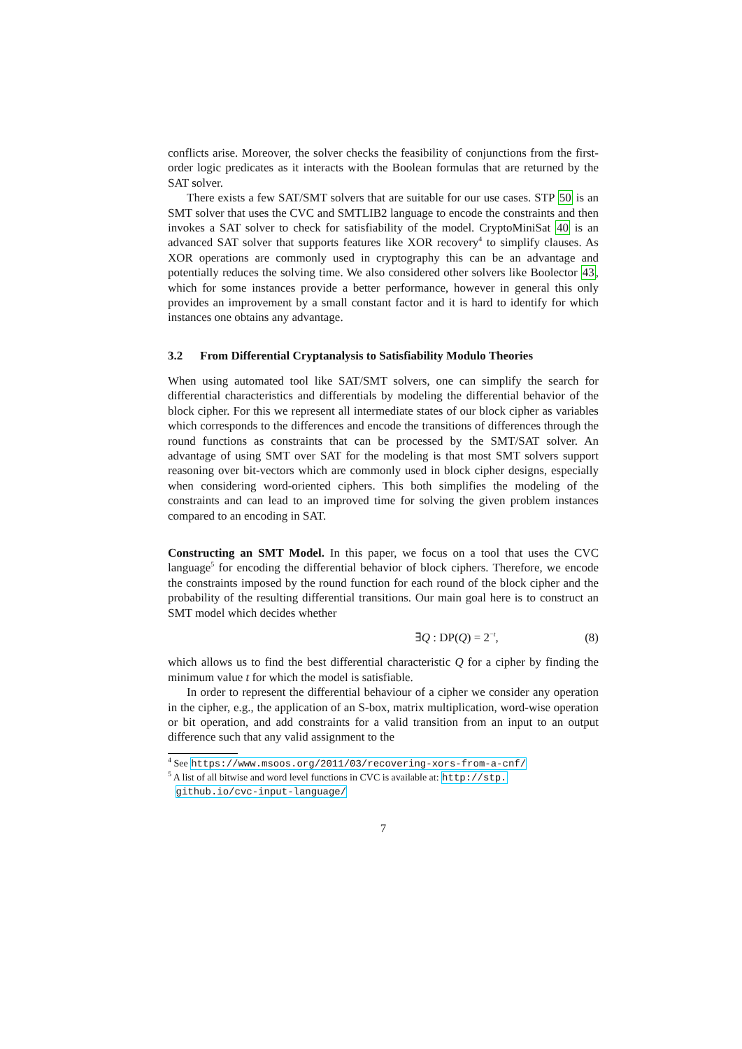conflicts arise. Moreover, the solver checks the feasibility of conjunctions from the first-order logic predicates as it interacts with the Boolean formulas that are returned by the SAT solver.
There exists a few SAT/SMT solvers that are suitable for our use cases. STP 50 is an SMT solver that uses the CVC and SMTLIB2 language to encode the constraints and then invokes a SAT solver to check for satisfiability of the model. CryptoMiniSat 40 is an advanced SAT solver that supports features like XOR recovery<sup>4</sup> to simplify clauses. As XOR operations are commonly used in cryptography this can be an advantage and potentially reduces the solving time. We also considered other solvers like Boolector 43, which for some instances provide a better performance, however in general this only provides an improvement by a small constant factor and it is hard to identify for which instances one obtains any advantage.
3.2 From Differential Cryptanalysis to Satisfiability Modulo Theories
When using automated tool like SAT/SMT solvers, one can simplify the search for differential characteristics and differentials by modeling the differential behavior of the block cipher. For this we represent all intermediate states of our block cipher as variables which corresponds to the differences and encode the transitions of differences through the round functions as constraints that can be processed by the SMT/SAT solver. An advantage of using SMT over SAT for the modeling is that most SMT solvers support reasoning over bit-vectors which are commonly used in block cipher designs, especially when considering word-oriented ciphers. This both simplifies the modeling of the constraints and can lead to an improved time for solving the given problem instances compared to an encoding in SAT.
Constructing an SMT Model. In this paper, we focus on a tool that uses the CVC language<sup>5</sup> for encoding the differential behavior of block ciphers. Therefore, we encode the constraints imposed by the round function for each round of the block cipher and the probability of the resulting differential transitions. Our main goal here is to construct an SMT model which decides whether
∃Q : DP(Q) = 2<sup>−t</sup>, (8)
which allows us to find the best differential characteristic Q for a cipher by finding the minimum value t for which the model is satisfiable.
In order to represent the differential behaviour of a cipher we consider any operation in the cipher, e.g., the application of an S-box, matrix multiplication, word-wise operation or bit operation, and add constraints for a valid transition from an input to an output difference such that any valid assignment to the
<sup>4</sup> See https://www.msoos.org/2011/03/recovering-xors-from-a-cnf/
<sup>5</sup> A list of all bitwise and word level functions in CVC is available at: http://stp.
github.io/cvc-input-language/
7